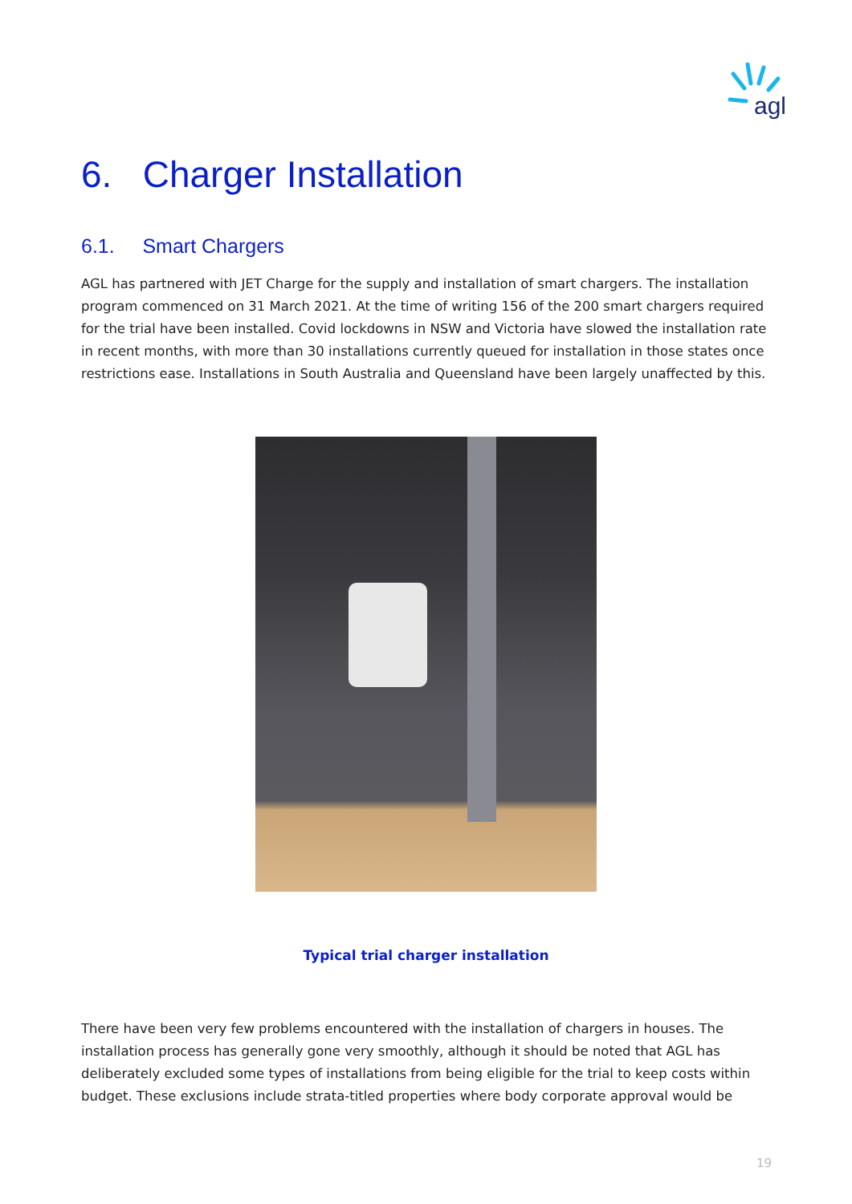agl
6. Charger Installation
6.1. Smart Chargers
AGL has partnered with JET Charge for the supply and installation of smart chargers. The installation program commenced on 31 March 2021. At the time of writing 156 of the 200 smart chargers required for the trial have been installed. Covid lockdowns in NSW and Victoria have slowed the installation rate in recent months, with more than 30 installations currently queued for installation in those states once restrictions ease. Installations in South Australia and Queensland have been largely unaffected by this.
Typical trial charger installation
There have been very few problems encountered with the installation of chargers in houses. The installation process has generally gone very smoothly, although it should be noted that AGL has deliberately excluded some types of installations from being eligible for the trial to keep costs within budget. These exclusions include strata-titled properties where body corporate approval would be
19